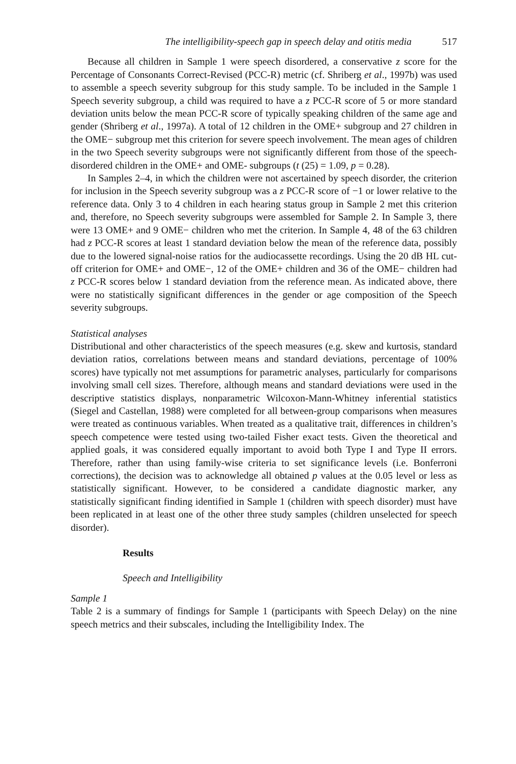The intelligibility-speech gap in speech delay and otitis media 517
Because all children in Sample 1 were speech disordered, a conservative z score for the Percentage of Consonants Correct-Revised (PCC-R) metric (cf. Shriberg et al., 1997b) was used to assemble a speech severity subgroup for this study sample. To be included in the Sample 1 Speech severity subgroup, a child was required to have a z PCC-R score of 5 or more standard deviation units below the mean PCC-R score of typically speaking children of the same age and gender (Shriberg et al., 1997a). A total of 12 children in the OME+ subgroup and 27 children in the OME− subgroup met this criterion for severe speech involvement. The mean ages of children in the two Speech severity subgroups were not significantly different from those of the speech-disordered children in the OME+ and OME- subgroups (t (25) = 1.09, p = 0.28).
In Samples 2–4, in which the children were not ascertained by speech disorder, the criterion for inclusion in the Speech severity subgroup was a z PCC-R score of −1 or lower relative to the reference data. Only 3 to 4 children in each hearing status group in Sample 2 met this criterion and, therefore, no Speech severity subgroups were assembled for Sample 2. In Sample 3, there were 13 OME+ and 9 OME− children who met the criterion. In Sample 4, 48 of the 63 children had z PCC-R scores at least 1 standard deviation below the mean of the reference data, possibly due to the lowered signal-noise ratios for the audiocassette recordings. Using the 20 dB HL cut-off criterion for OME+ and OME−, 12 of the OME+ children and 36 of the OME− children had z PCC-R scores below 1 standard deviation from the reference mean. As indicated above, there were no statistically significant differences in the gender or age composition of the Speech severity subgroups.
Statistical analyses
Distributional and other characteristics of the speech measures (e.g. skew and kurtosis, standard deviation ratios, correlations between means and standard deviations, percentage of 100% scores) have typically not met assumptions for parametric analyses, particularly for comparisons involving small cell sizes. Therefore, although means and standard deviations were used in the descriptive statistics displays, nonparametric Wilcoxon-Mann-Whitney inferential statistics (Siegel and Castellan, 1988) were completed for all between-group comparisons when measures were treated as continuous variables. When treated as a qualitative trait, differences in children’s speech competence were tested using two-tailed Fisher exact tests. Given the theoretical and applied goals, it was considered equally important to avoid both Type I and Type II errors. Therefore, rather than using family-wise criteria to set significance levels (i.e. Bonferroni corrections), the decision was to acknowledge all obtained p values at the 0.05 level or less as statistically significant. However, to be considered a candidate diagnostic marker, any statistically significant finding identified in Sample 1 (children with speech disorder) must have been replicated in at least one of the other three study samples (children unselected for speech disorder).
Results
Speech and Intelligibility
Sample 1
Table 2 is a summary of findings for Sample 1 (participants with Speech Delay) on the nine speech metrics and their subscales, including the Intelligibility Index. The